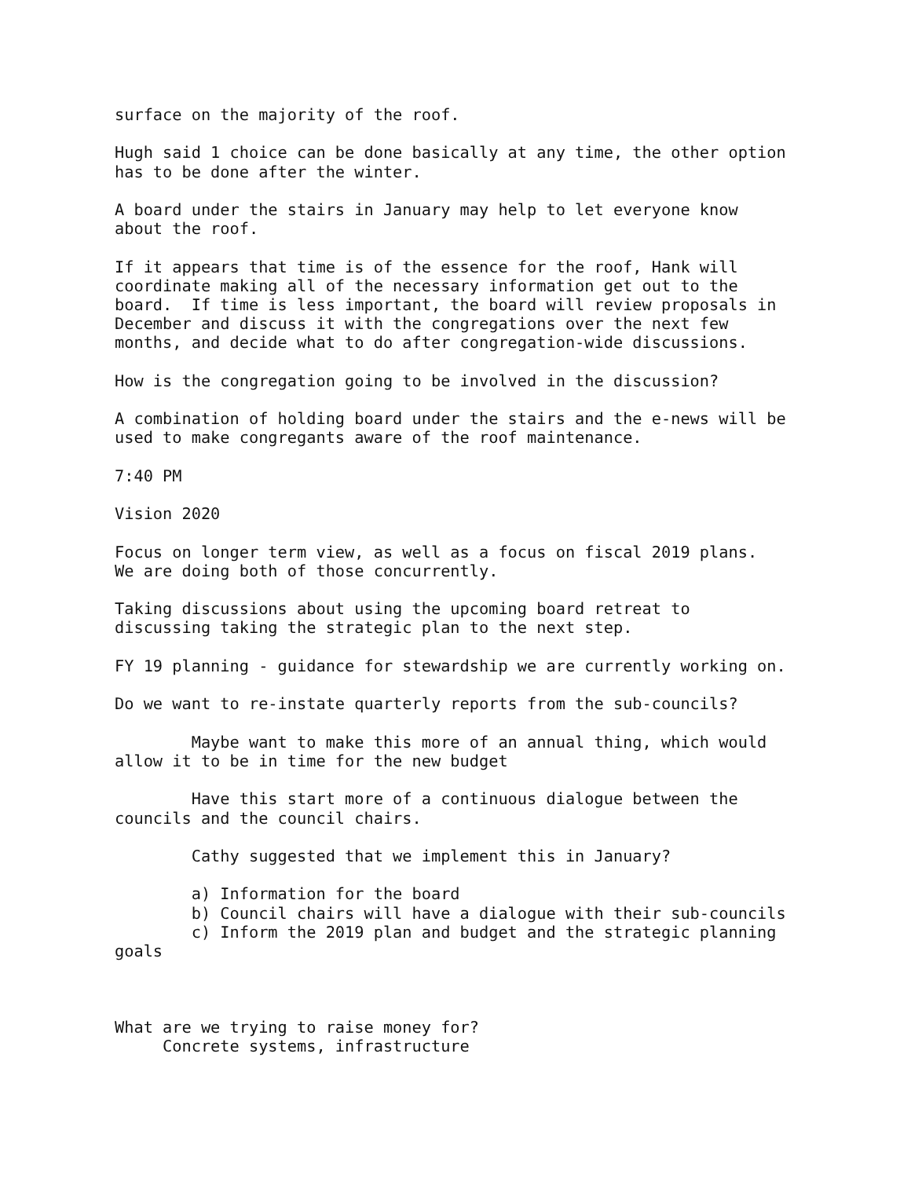surface on the majority of the roof.

Hugh said 1 choice can be done basically at any time, the other option
has to be done after the winter.

A board under the stairs in January may help to let everyone know
about the roof.

If it appears that time is of the essence for the roof, Hank will
coordinate making all of the necessary information get out to the
board.  If time is less important, the board will review proposals in
December and discuss it with the congregations over the next few
months, and decide what to do after congregation-wide discussions.

How is the congregation going to be involved in the discussion?

A combination of holding board under the stairs and the e-news will be
used to make congregants aware of the roof maintenance.

7:40 PM

Vision 2020

Focus on longer term view, as well as a focus on fiscal 2019 plans.
We are doing both of those concurrently.

Taking discussions about using the upcoming board retreat to
discussing taking the strategic plan to the next step.

FY 19 planning - guidance for stewardship we are currently working on.

Do we want to re-instate quarterly reports from the sub-councils?

        Maybe want to make this more of an annual thing, which would
allow it to be in time for the new budget

        Have this start more of a continuous dialogue between the
councils and the council chairs.

        Cathy suggested that we implement this in January?

        a) Information for the board
        b) Council chairs will have a dialogue with their sub-councils
        c) Inform the 2019 plan and budget and the strategic planning
goals



What are we trying to raise money for?
     Concrete systems, infrastructure